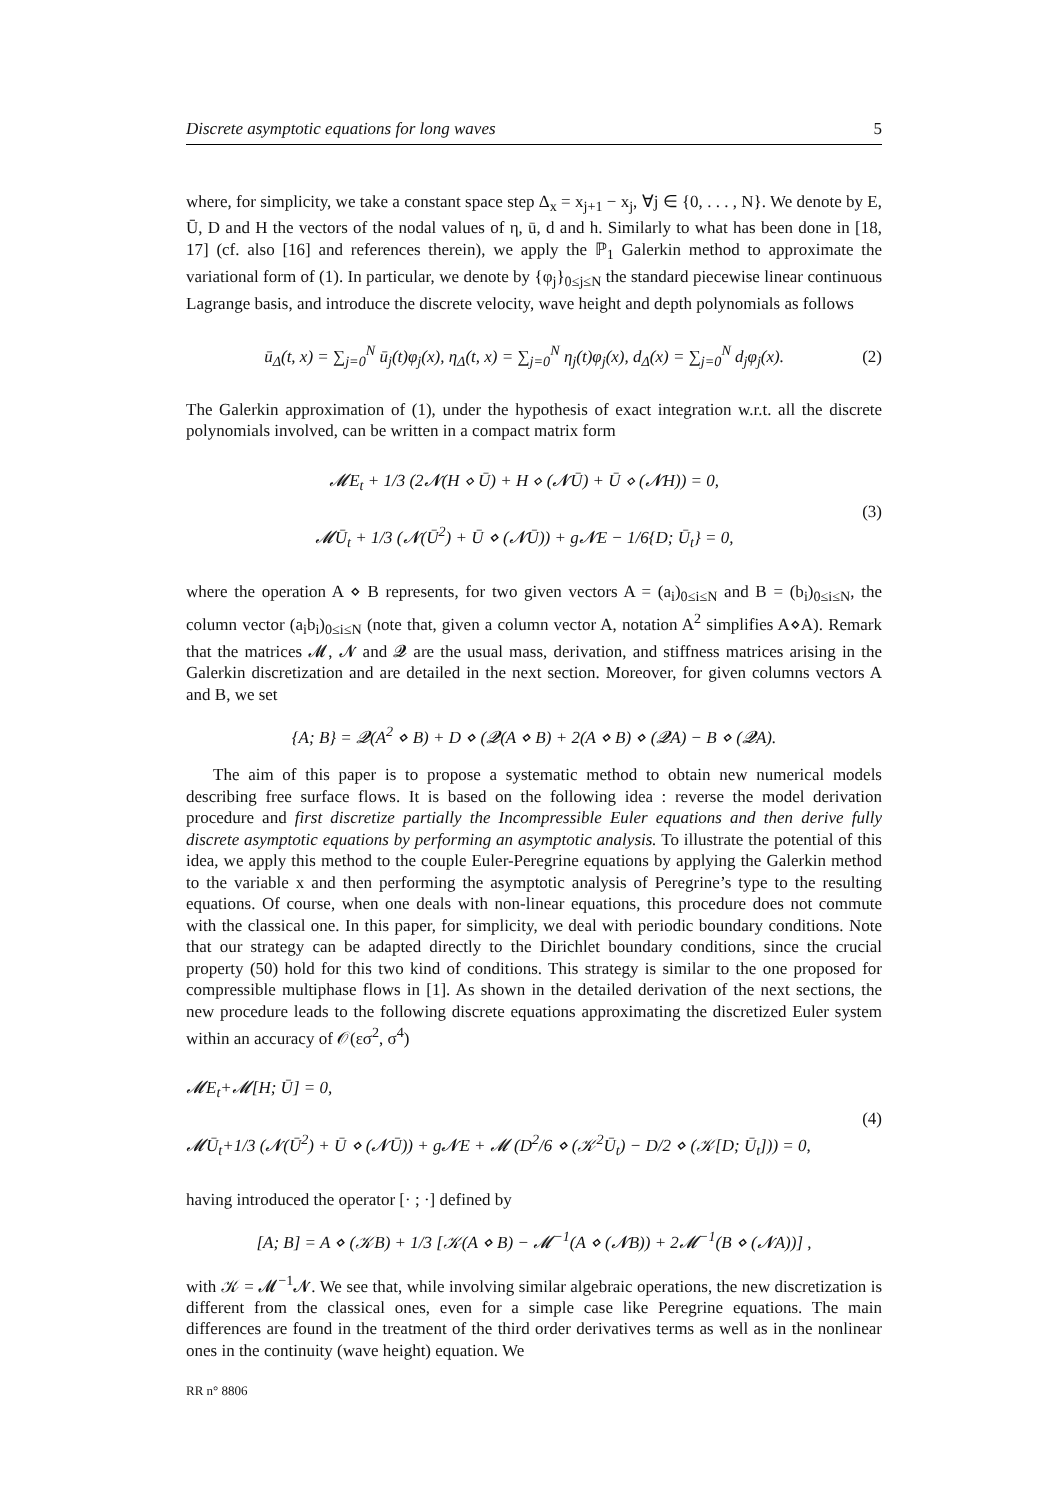Discrete asymptotic equations for long waves 5
where, for simplicity, we take a constant space step Δ<sub>x</sub> = x<sub>j+1</sub> − x<sub>j</sub>, ∀j ∈ {0, . . . , N}. We denote by E, Ū, D and H the vectors of the nodal values of η, ū, d and h. Similarly to what has been done in [18, 17] (cf. also [16] and references therein), we apply the ℙ<sub>1</sub> Galerkin method to approximate the variational form of (1). In particular, we denote by {φ<sub>j</sub>}<sub>0≤j≤N</sub> the standard piecewise linear continuous Lagrange basis, and introduce the discrete velocity, wave height and depth polynomials as follows
ū<sub>Δ</sub>(t, x) = ∑<sub>j=0</sub><sup>N</sup> ū<sub>j</sub>(t)φ<sub>j</sub>(x), η<sub>Δ</sub>(t, x) = ∑<sub>j=0</sub><sup>N</sup> η<sub>j</sub>(t)φ<sub>j</sub>(x), d<sub>Δ</sub>(x) = ∑<sub>j=0</sub><sup>N</sup> d<sub>j</sub>φ<sub>j</sub>(x). (2)
The Galerkin approximation of (1), under the hypothesis of exact integration w.r.t. all the discrete polynomials involved, can be written in a compact matrix form
𝓜E<sub>t</sub> + 1/3 (2𝓝(H ⋄ Ū) + H ⋄ (𝓝Ū) + Ū ⋄ (𝓝H)) = 0,
𝓜Ū<sub>t</sub> + 1/3 (𝓝(Ū<sup>2</sup>) + Ū ⋄ (𝓝Ū)) + g𝓝E − 1/6{D; Ū<sub>t</sub>} = 0, (3)
where the operation A ⋄ B represents, for two given vectors A = (a<sub>i</sub>)<sub>0≤i≤N</sub> and B = (b<sub>i</sub>)<sub>0≤i≤N</sub>, the column vector (a<sub>i</sub>b<sub>i</sub>)<sub>0≤i≤N</sub> (note that, given a column vector A, notation A<sup>2</sup> simplifies A⋄A). Remark that the matrices 𝓜, 𝓝 and 𝓠 are the usual mass, derivation, and stiffness matrices arising in the Galerkin discretization and are detailed in the next section. Moreover, for given columns vectors A and B, we set
{A; B} = 𝓠(A<sup>2</sup> ⋄ B) + D ⋄ (𝓠(A ⋄ B) + 2(A ⋄ B) ⋄ (𝓠A) − B ⋄ (𝓠A).
The aim of this paper is to propose a systematic method to obtain new numerical models describing free surface flows. It is based on the following idea : reverse the model derivation procedure and first discretize partially the Incompressible Euler equations and then derive fully discrete asymptotic equations by performing an asymptotic analysis. To illustrate the potential of this idea, we apply this method to the couple Euler-Peregrine equations by applying the Galerkin method to the variable x and then performing the asymptotic analysis of Peregrine’s type to the resulting equations. Of course, when one deals with non-linear equations, this procedure does not commute with the classical one. In this paper, for simplicity, we deal with periodic boundary conditions. Note that our strategy can be adapted directly to the Dirichlet boundary conditions, since the crucial property (50) hold for this two kind of conditions. This strategy is similar to the one proposed for compressible multiphase flows in [1]. As shown in the detailed derivation of the next sections, the new procedure leads to the following discrete equations approximating the discretized Euler system within an accuracy of 𝒪(εσ<sup>2</sup>, σ<sup>4</sup>)
𝓜E<sub>t</sub>+𝓜[H; Ū] = 0,
𝓜Ū<sub>t</sub>+1/3 (𝓝(Ū<sup>2</sup>) + Ū ⋄ (𝓝Ū)) + g𝓝E + 𝓜 (D<sup>2</sup>/6 ⋄ (𝒦<sup>2</sup>Ū<sub>t</sub>) − D/2 ⋄ (𝒦[D; Ū<sub>t</sub>])) = 0, (4)
having introduced the operator [· ; ·] defined by
[A; B] = A ⋄ (𝒦B) + 1/3 [𝒦(A ⋄ B) − 𝓜<sup>−1</sup>(A ⋄ (𝓝B)) + 2𝓜<sup>−1</sup>(B ⋄ (𝓝A))] ,
with 𝒦 = 𝓜<sup>−1</sup>𝓝. We see that, while involving similar algebraic operations, the new discretization is different from the classical ones, even for a simple case like Peregrine equations. The main differences are found in the treatment of the third order derivatives terms as well as in the nonlinear ones in the continuity (wave height) equation. We
RR n° 8806